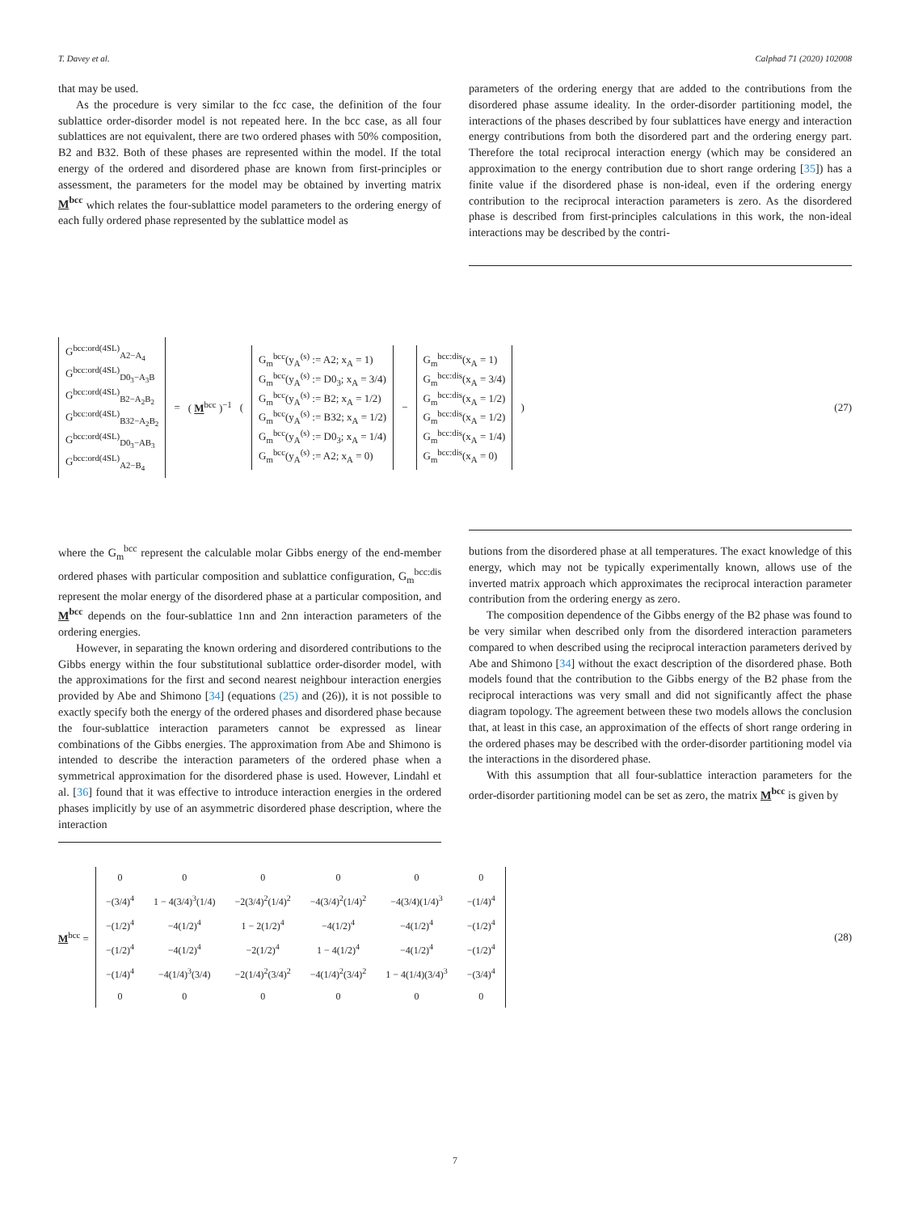T. Davey et al. Calphad 71 (2020) 102008
that may be used.
As the procedure is very similar to the fcc case, the definition of the four sublattice order-disorder model is not repeated here. In the bcc case, as all four sublattices are not equivalent, there are two ordered phases with 50% composition, B2 and B32. Both of these phases are represented within the model. If the total energy of the ordered and disordered phase are known from first-principles or assessment, the parameters for the model may be obtained by inverting matrix M<sup>bcc</sup> which relates the four-sublattice model parameters to the ordering energy of each fully ordered phase represented by the sublattice model as
parameters of the ordering energy that are added to the contributions from the disordered phase assume ideality. In the order-disorder partitioning model, the interactions of the phases described by four sublattices have energy and interaction energy contributions from both the disordered part and the ordering energy part. Therefore the total reciprocal interaction energy (which may be considered an approximation to the energy contribution due to short range ordering [35]) has a finite value if the disordered phase is non-ideal, even if the ordering energy contribution to the reciprocal interaction parameters is zero. As the disordered phase is described from first-principles calculations in this work, the non-ideal interactions may be described by the contri-
G<sup>bcc:ord(4SL)</sup><sub>A2−A<sub>4</sub></sub>
G<sup>bcc:ord(4SL)</sup><sub>D0<sub>3</sub>−A<sub>3</sub>B</sub>
G<sup>bcc:ord(4SL)</sup><sub>B2−A<sub>2</sub>B<sub>2</sub></sub>
G<sup>bcc:ord(4SL)</sup><sub>B32−A<sub>2</sub>B<sub>2</sub></sub>
G<sup>bcc:ord(4SL)</sup><sub>D0<sub>3</sub>−AB<sub>3</sub></sub>
G<sup>bcc:ord(4SL)</sup><sub>A2−B<sub>4</sub></sub>
= ( M<sup>bcc</sup> )<sup>−1</sup> (
G<sub>m</sub><sup>bcc</sup>(y<sub>A</sub><sup>(s)</sup> := A2; x<sub>A</sub> = 1)
G<sub>m</sub><sup>bcc</sup>(y<sub>A</sub><sup>(s)</sup> := D0<sub>3</sub>; x<sub>A</sub> = 3/4)
G<sub>m</sub><sup>bcc</sup>(y<sub>A</sub><sup>(s)</sup> := B2; x<sub>A</sub> = 1/2)
G<sub>m</sub><sup>bcc</sup>(y<sub>A</sub><sup>(s)</sup> := B32; x<sub>A</sub> = 1/2)
G<sub>m</sub><sup>bcc</sup>(y<sub>A</sub><sup>(s)</sup> := D0<sub>3</sub>; x<sub>A</sub> = 1/4)
G<sub>m</sub><sup>bcc</sup>(y<sub>A</sub><sup>(s)</sup> := A2; x<sub>A</sub> = 0)
−
G<sub>m</sub><sup>bcc:dis</sup>(x<sub>A</sub> = 1)
G<sub>m</sub><sup>bcc:dis</sup>(x<sub>A</sub> = 3/4)
G<sub>m</sub><sup>bcc:dis</sup>(x<sub>A</sub> = 1/2)
G<sub>m</sub><sup>bcc:dis</sup>(x<sub>A</sub> = 1/2)
G<sub>m</sub><sup>bcc:dis</sup>(x<sub>A</sub> = 1/4)
G<sub>m</sub><sup>bcc:dis</sup>(x<sub>A</sub> = 0)
)
(27)
where the G<sub>m</sub><sup>bcc</sup> represent the calculable molar Gibbs energy of the end-member ordered phases with particular composition and sublattice configuration, G<sub>m</sub><sup>bcc:dis</sup> represent the molar energy of the disordered phase at a particular composition, and M<sup>bcc</sup> depends on the four-sublattice 1nn and 2nn interaction parameters of the ordering energies.
However, in separating the known ordering and disordered contributions to the Gibbs energy within the four substitutional sublattice order-disorder model, with the approximations for the first and second nearest neighbour interaction energies provided by Abe and Shimono [34] (equations (25) and (26)), it is not possible to exactly specify both the energy of the ordered phases and disordered phase because the four-sublattice interaction parameters cannot be expressed as linear combinations of the Gibbs energies. The approximation from Abe and Shimono is intended to describe the interaction parameters of the ordered phase when a symmetrical approximation for the disordered phase is used. However, Lindahl et al. [36] found that it was effective to introduce interaction energies in the ordered phases implicitly by use of an asymmetric disordered phase description, where the interaction
butions from the disordered phase at all temperatures. The exact knowledge of this energy, which may not be typically experimentally known, allows use of the inverted matrix approach which approximates the reciprocal interaction parameter contribution from the ordering energy as zero.
The composition dependence of the Gibbs energy of the B2 phase was found to be very similar when described only from the disordered interaction parameters compared to when described using the reciprocal interaction parameters derived by Abe and Shimono [34] without the exact description of the disordered phase. Both models found that the contribution to the Gibbs energy of the B2 phase from the reciprocal interactions was very small and did not significantly affect the phase diagram topology. The agreement between these two models allows the conclusion that, at least in this case, an approximation of the effects of short range ordering in the ordered phases may be described with the order-disorder partitioning model via the interactions in the disordered phase.
With this assumption that all four-sublattice interaction parameters for the order-disorder partitioning model can be set as zero, the matrix M<sup>bcc</sup> is given by
M<sup>bcc</sup> =
| 0 | 0 | 0 | 0 | 0 | 0 |
| −(3/4)<sup>4</sup> | 1 − 4(3/4)<sup>3</sup>(1/4) | −2(3/4)<sup>2</sup>(1/4)<sup>2</sup> | −4(3/4)<sup>2</sup>(1/4)<sup>2</sup> | −4(3/4)(1/4)<sup>3</sup> | −(1/4)<sup>4</sup> |
| −(1/2)<sup>4</sup> | −4(1/2)<sup>4</sup> | 1 − 2(1/2)<sup>4</sup> | −4(1/2)<sup>4</sup> | −4(1/2)<sup>4</sup> | −(1/2)<sup>4</sup> |
| −(1/2)<sup>4</sup> | −4(1/2)<sup>4</sup> | −2(1/2)<sup>4</sup> | 1 − 4(1/2)<sup>4</sup> | −4(1/2)<sup>4</sup> | −(1/2)<sup>4</sup> |
| −(1/4)<sup>4</sup> | −4(1/4)<sup>3</sup>(3/4) | −2(1/4)<sup>2</sup>(3/4)<sup>2</sup> | −4(1/4)<sup>2</sup>(3/4)<sup>2</sup> | 1 − 4(1/4)(3/4)<sup>3</sup> | −(3/4)<sup>4</sup> |
| 0 | 0 | 0 | 0 | 0 | 0 |
(28)
7